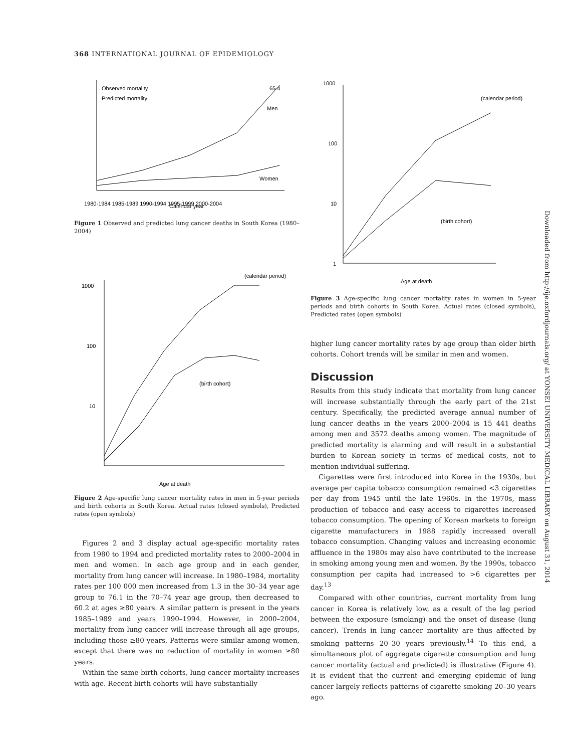368 INTERNATIONAL JOURNAL OF EPIDEMIOLOGY
Observed mortality
Predicted mortality
65.4
Men
Women
1980-1984 1985-1989 1990-1994 1995-1999 2000-2004
Calendar year
Figure 1 Observed and predicted lung cancer deaths in South Korea (1980–2004)
1000
100
10
(calendar period)
(birth cohort)
Age at death
Figure 2 Age-specific lung cancer mortality rates in men in 5-year periods and birth cohorts in South Korea. Actual rates (closed symbols), Predicted rates (open symbols)
Figures 2 and 3 display actual age-specific mortality rates from 1980 to 1994 and predicted mortality rates to 2000–2004 in men and women. In each age group and in each gender, mortality from lung cancer will increase. In 1980–1984, mortality rates per 100 000 men increased from 1.3 in the 30–34 year age group to 76.1 in the 70–74 year age group, then decreased to 60.2 at ages ≥80 years. A similar pattern is present in the years 1985–1989 and years 1990–1994. However, in 2000–2004, mortality from lung cancer will increase through all age groups, including those ≥80 years. Patterns were similar among women, except that there was no reduction of mortality in women ≥80 years.
Within the same birth cohorts, lung cancer mortality increases with age. Recent birth cohorts will have substantially
1000
100
10
1
(calendar period)
(birth cohort)
Age at death
Figure 3 Age-specific lung cancer mortality rates in women in 5-year periods and birth cohorts in South Korea. Actual rates (closed symbols), Predicted rates (open symbols)
higher lung cancer mortality rates by age group than older birth cohorts. Cohort trends will be similar in men and women.
Discussion
Results from this study indicate that mortality from lung cancer will increase substantially through the early part of the 21st century. Specifically, the predicted average annual number of lung cancer deaths in the years 2000–2004 is 15 441 deaths among men and 3572 deaths among women. The magnitude of predicted mortality is alarming and will result in a substantial burden to Korean society in terms of medical costs, not to mention individual suffering.
Cigarettes were first introduced into Korea in the 1930s, but average per capita tobacco consumption remained <3 cigarettes per day from 1945 until the late 1960s. In the 1970s, mass production of tobacco and easy access to cigarettes increased tobacco consumption. The opening of Korean markets to foreign cigarette manufacturers in 1988 rapidly increased overall tobacco consumption. Changing values and increasing economic affluence in the 1980s may also have contributed to the increase in smoking among young men and women. By the 1990s, tobacco consumption per capita had increased to >6 cigarettes per day.<sup>13</sup>
Compared with other countries, current mortality from lung cancer in Korea is relatively low, as a result of the lag period between the exposure (smoking) and the onset of disease (lung cancer). Trends in lung cancer mortality are thus affected by smoking patterns 20–30 years previously.<sup>14</sup> To this end, a simultaneous plot of aggregate cigarette consumption and lung cancer mortality (actual and predicted) is illustrative (Figure 4). It is evident that the current and emerging epidemic of lung cancer largely reflects patterns of cigarette smoking 20–30 years ago.
Downloaded from http://ije.oxfordjournals.org/ at YONSEI UNIVERSITY MEDICAL LIBRARY on August 31, 2014